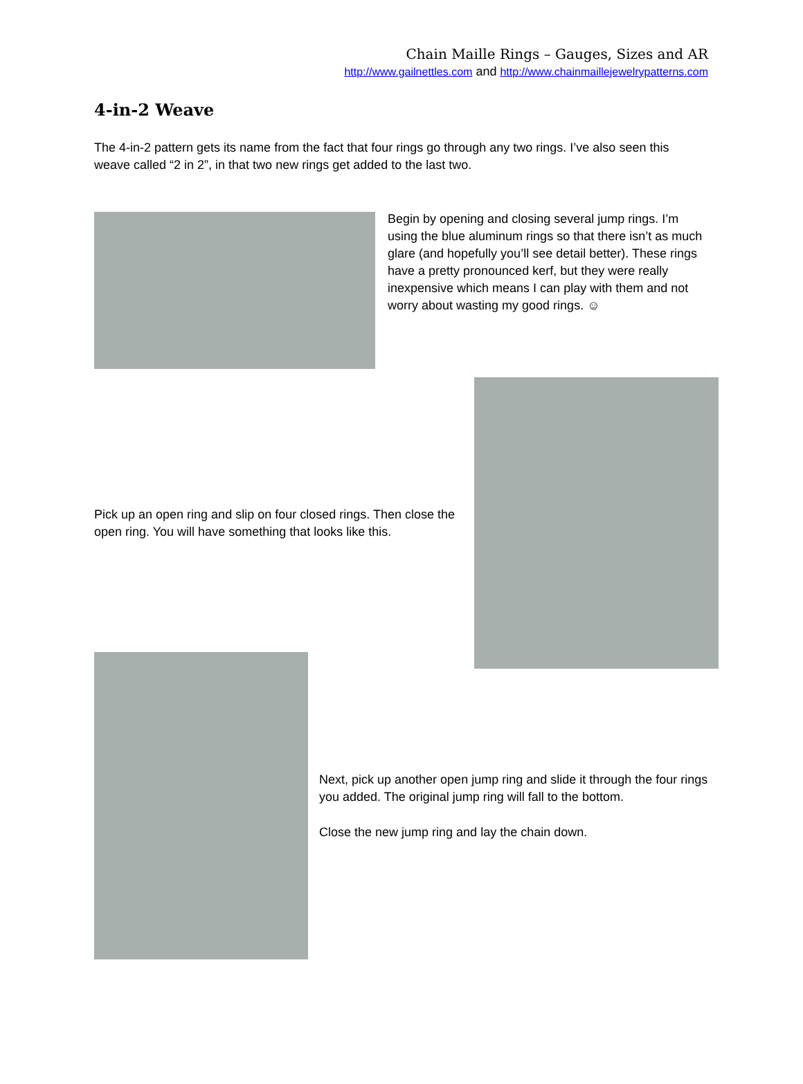Chain Maille Rings – Gauges, Sizes and AR
http://www.gailnettles.com and http://www.chainmaillejewelrypatterns.com
4-in-2 Weave
The 4-in-2 pattern gets its name from the fact that four rings go through any two rings. I’ve also seen this weave called “2 in 2”, in that two new rings get added to the last two.
Begin by opening and closing several jump rings. I’m using the blue aluminum rings so that there isn’t as much glare (and hopefully you’ll see detail better). These rings have a pretty pronounced kerf, but they were really inexpensive which means I can play with them and not worry about wasting my good rings. ☺
Pick up an open ring and slip on four closed rings. Then close the open ring. You will have something that looks like this.
Next, pick up another open jump ring and slide it through the four rings you added. The original jump ring will fall to the bottom.
Close the new jump ring and lay the chain down.